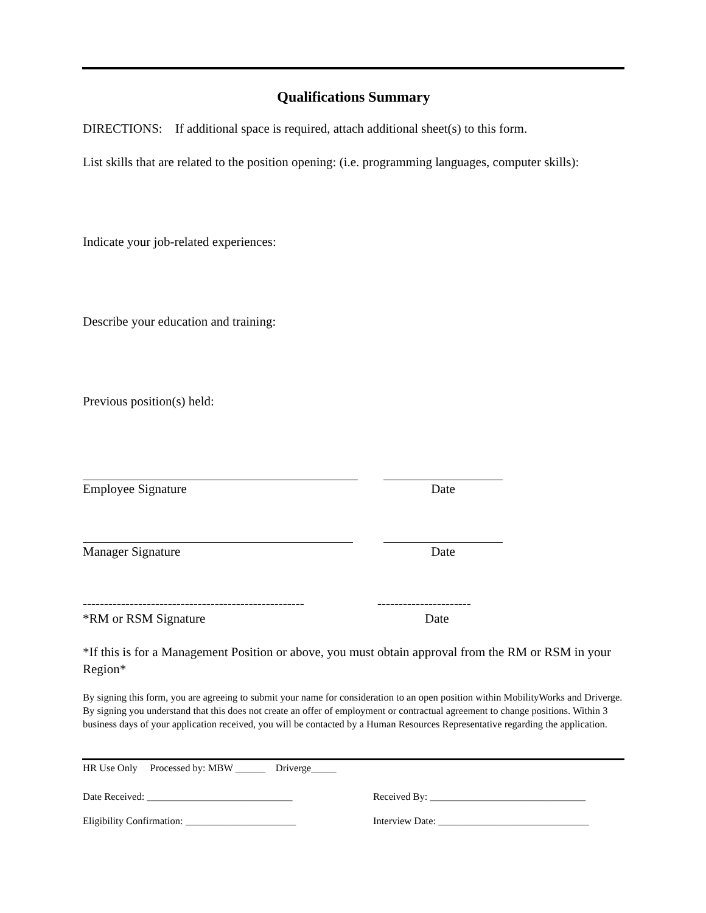Qualifications Summary
DIRECTIONS: If additional space is required, attach additional sheet(s) to this form.
List skills that are related to the position opening: (i.e. programming languages, computer skills):
Indicate your job-related experiences:
Describe your education and training:
Previous position(s) held:
Employee Signature Date
Manager Signature Date
----------------------------------------------------
----------------------
*RM or RSM Signature Date
*If this is for a Management Position or above, you must obtain approval from the RM or RSM in your Region*
By signing this form, you are agreeing to submit your name for consideration to an open position within MobilityWorks and Driverge. By signing you understand that this does not create an offer of employment or contractual agreement to change positions. Within 3 business days of your application received, you will be contacted by a Human Resources Representative regarding the application.
HR Use Only Processed by: MBW ______ Driverge_____
Date Received: _____________________________ Received By: _______________________________
Eligibility Confirmation: ______________________ Interview Date: ______________________________